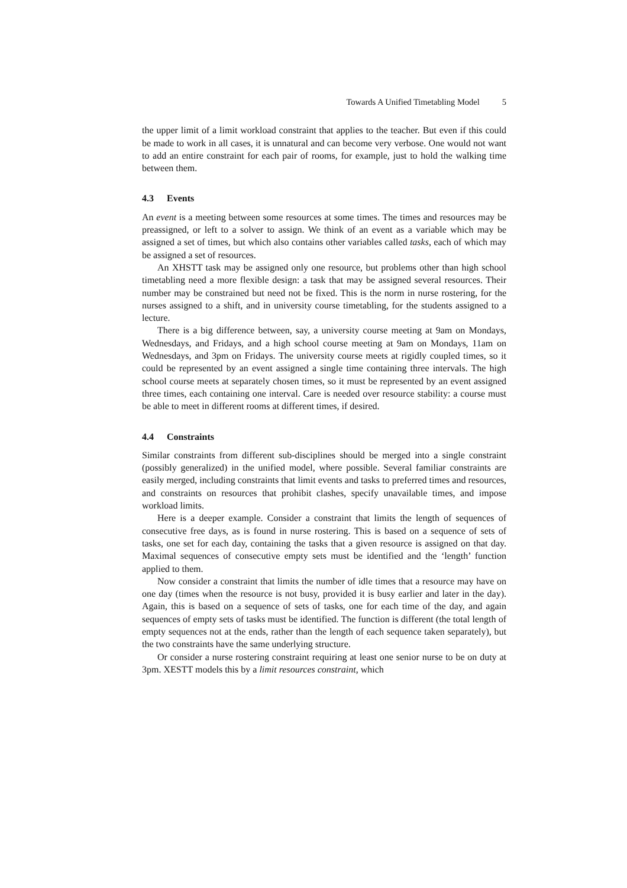Towards A Unified Timetabling Model 5
the upper limit of a limit workload constraint that applies to the teacher. But even if this could be made to work in all cases, it is unnatural and can become very verbose. One would not want to add an entire constraint for each pair of rooms, for example, just to hold the walking time between them.
4.3 Events
An event is a meeting between some resources at some times. The times and resources may be preassigned, or left to a solver to assign. We think of an event as a variable which may be assigned a set of times, but which also contains other variables called tasks, each of which may be assigned a set of resources.
An XHSTT task may be assigned only one resource, but problems other than high school timetabling need a more flexible design: a task that may be assigned several resources. Their number may be constrained but need not be fixed. This is the norm in nurse rostering, for the nurses assigned to a shift, and in university course timetabling, for the students assigned to a lecture.
There is a big difference between, say, a university course meeting at 9am on Mondays, Wednesdays, and Fridays, and a high school course meeting at 9am on Mondays, 11am on Wednesdays, and 3pm on Fridays. The university course meets at rigidly coupled times, so it could be represented by an event assigned a single time containing three intervals. The high school course meets at separately chosen times, so it must be represented by an event assigned three times, each containing one interval. Care is needed over resource stability: a course must be able to meet in different rooms at different times, if desired.
4.4 Constraints
Similar constraints from different sub-disciplines should be merged into a single constraint (possibly generalized) in the unified model, where possible. Several familiar constraints are easily merged, including constraints that limit events and tasks to preferred times and resources, and constraints on resources that prohibit clashes, specify unavailable times, and impose workload limits.
Here is a deeper example. Consider a constraint that limits the length of sequences of consecutive free days, as is found in nurse rostering. This is based on a sequence of sets of tasks, one set for each day, containing the tasks that a given resource is assigned on that day. Maximal sequences of consecutive empty sets must be identified and the ‘length’ function applied to them.
Now consider a constraint that limits the number of idle times that a resource may have on one day (times when the resource is not busy, provided it is busy earlier and later in the day). Again, this is based on a sequence of sets of tasks, one for each time of the day, and again sequences of empty sets of tasks must be identified. The function is different (the total length of empty sequences not at the ends, rather than the length of each sequence taken separately), but the two constraints have the same underlying structure.
Or consider a nurse rostering constraint requiring at least one senior nurse to be on duty at 3pm. XESTT models this by a limit resources constraint, which